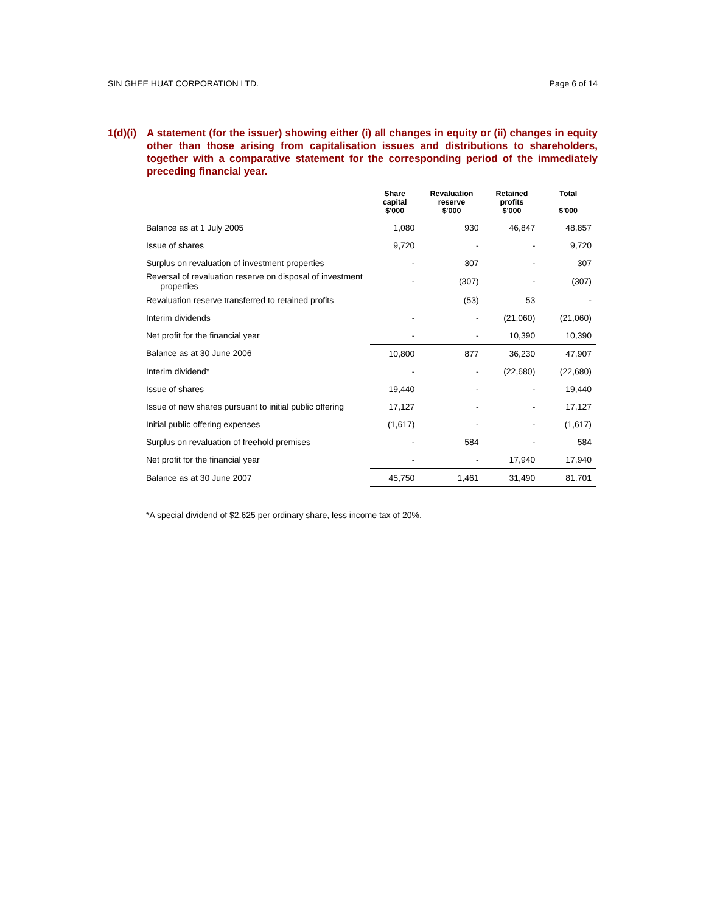SIN GHEE HUAT CORPORATION LTD. Page 6 of 14
1(d)(i)
A statement (for the issuer) showing either (i) all changes in equity or (ii) changes in equity other than those arising from capitalisation issues and distributions to shareholders, together with a comparative statement for the corresponding period of the immediately preceding financial year.
| | Share capital $'000 | Revaluation reserve $'000 | Retained profits $'000 | Total $'000 |
| --- | --- | --- | --- | --- |
| Balance as at 1 July 2005 | 1,080 | 930 | 46,847 | 48,857 |
| Issue of shares | 9,720 | - | - | 9,720 |
| Surplus on revaluation of investment properties | - | 307 | - | 307 |
| Reversal of revaluation reserve on disposal of investment properties | - | (307) | - | (307) |
| Revaluation reserve transferred to retained profits | | (53) | 53 | - |
| Interim dividends | - | - | (21,060) | (21,060) |
| Net profit for the financial year | - | - | 10,390 | 10,390 |
| Balance as at 30 June 2006 | 10,800 | 877 | 36,230 | 47,907 |
| Interim dividend* | - | - | (22,680) | (22,680) |
| Issue of shares | 19,440 | - | - | 19,440 |
| Issue of new shares pursuant to initial public offering | 17,127 | - | - | 17,127 |
| Initial public offering expenses | (1,617) | - | - | (1,617) |
| Surplus on revaluation of freehold premises | - | 584 | - | 584 |
| Net profit for the financial year | - | - | 17,940 | 17,940 |
| Balance as at 30 June 2007 | 45,750 | 1,461 | 31,490 | 81,701 |
*A special dividend of $2.625 per ordinary share, less income tax of 20%.